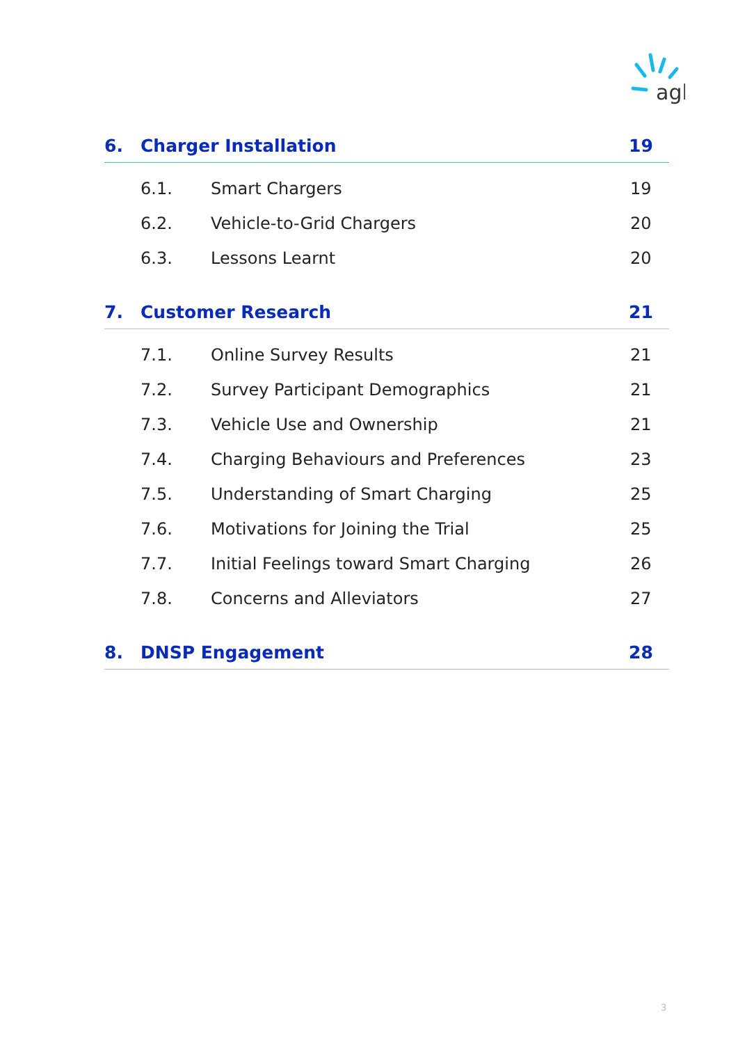agl
6. Charger Installation 19
6.1. Smart Chargers 19
6.2. Vehicle-to-Grid Chargers 20
6.3. Lessons Learnt 20
7. Customer Research 21
7.1. Online Survey Results 21
7.2. Survey Participant Demographics 21
7.3. Vehicle Use and Ownership 21
7.4. Charging Behaviours and Preferences 23
7.5. Understanding of Smart Charging 25
7.6. Motivations for Joining the Trial 25
7.7. Initial Feelings toward Smart Charging 26
7.8. Concerns and Alleviators 27
8. DNSP Engagement 28
3